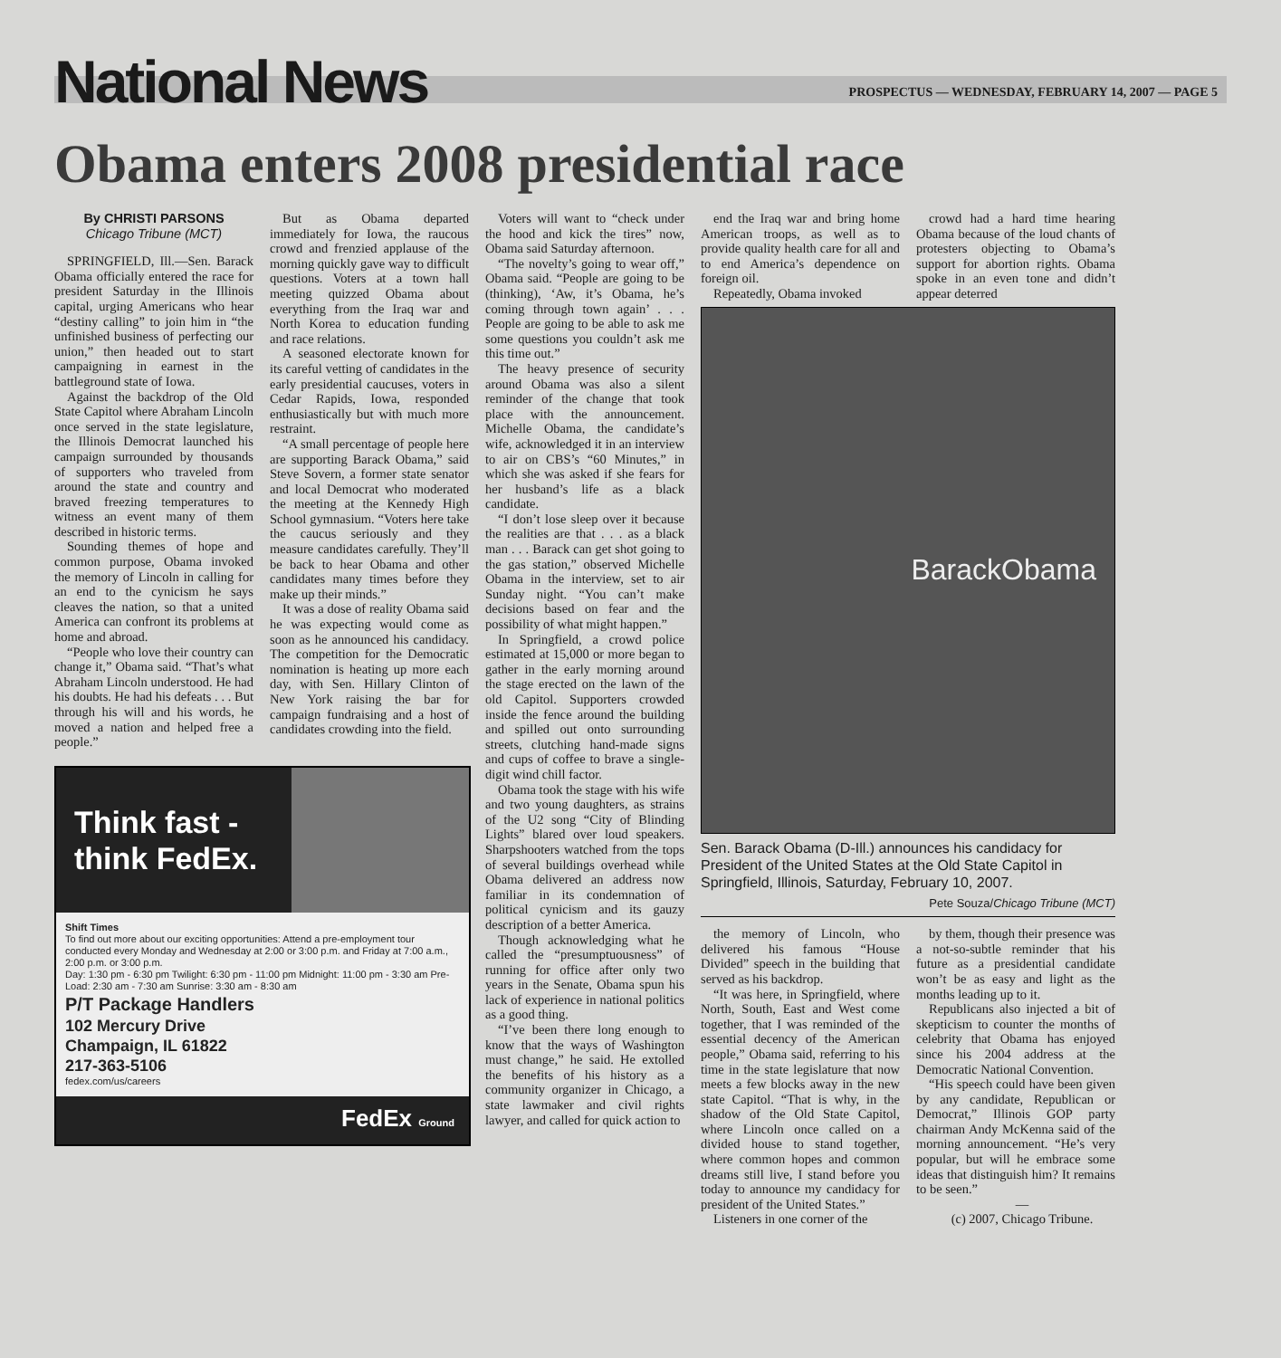National News
PROSPECTUS — WEDNESDAY, FEBRUARY 14, 2007 — PAGE 5
Obama enters 2008 presidential race
By CHRISTI PARSONS
Chicago Tribune (MCT)
SPRINGFIELD, Ill.—Sen. Barack Obama officially entered the race for president Saturday in the Illinois capital, urging Americans who hear “destiny calling” to join him in “the unfinished business of perfecting our union,” then headed out to start campaigning in earnest in the battleground state of Iowa.
Against the backdrop of the Old State Capitol where Abraham Lincoln once served in the state legislature, the Illinois Democrat launched his campaign surrounded by thousands of supporters who traveled from around the state and country and braved freezing temperatures to witness an event many of them described in historic terms.
Sounding themes of hope and common purpose, Obama invoked the memory of Lincoln in calling for an end to the cynicism he says cleaves the nation, so that a united America can confront its problems at home and abroad.
“People who love their country can change it,” Obama said. “That’s what Abraham Lincoln understood. He had his doubts. He had his defeats . . . But through his will and his words, he moved a nation and helped free a people.”
But as Obama departed immediately for Iowa, the raucous crowd and frenzied applause of the morning quickly gave way to difficult questions. Voters at a town hall meeting quizzed Obama about everything from the Iraq war and North Korea to education funding and race relations.
A seasoned electorate known for its careful vetting of candidates in the early presidential caucuses, voters in Cedar Rapids, Iowa, responded enthusiastically but with much more restraint.
“A small percentage of people here are supporting Barack Obama,” said Steve Sovern, a former state senator and local Democrat who moderated the meeting at the Kennedy High School gymnasium. “Voters here take the caucus seriously and they measure candidates carefully. They’ll be back to hear Obama and other candidates many times before they make up their minds.”
It was a dose of reality Obama said he was expecting would come as soon as he announced his candidacy. The competition for the Democratic nomination is heating up more each day, with Sen. Hillary Clinton of New York raising the bar for campaign fundraising and a host of candidates crowding into the field.
Think fast - think FedEx.
Shift Times
To find out more about our exciting opportunities: Attend a pre-employment tour conducted every Monday and Wednesday at 2:00 or 3:00 p.m. and Friday at 7:00 a.m., 2:00 p.m. or 3:00 p.m.
Day: 1:30 pm - 6:30 pm Twilight: 6:30 pm - 11:00 pm Midnight: 11:00 pm - 3:30 am Pre-Load: 2:30 am - 7:30 am Sunrise: 3:30 am - 8:30 am
P/T Package Handlers
102 Mercury Drive
Champaign, IL 61822
217-363-5106
fedex.com/us/careers
FedEx Ground
Voters will want to “check under the hood and kick the tires” now, Obama said Saturday afternoon.
“The novelty’s going to wear off,” Obama said. “People are going to be (thinking), ‘Aw, it’s Obama, he’s coming through town again’ . . . People are going to be able to ask me some questions you couldn’t ask me this time out.”
The heavy presence of security around Obama was also a silent reminder of the change that took place with the announcement. Michelle Obama, the candidate’s wife, acknowledged it in an interview to air on CBS’s “60 Minutes,” in which she was asked if she fears for her husband’s life as a black candidate.
“I don’t lose sleep over it because the realities are that . . . as a black man . . . Barack can get shot going to the gas station,” observed Michelle Obama in the interview, set to air Sunday night. “You can’t make decisions based on fear and the possibility of what might happen.”
In Springfield, a crowd police estimated at 15,000 or more began to gather in the early morning around the stage erected on the lawn of the old Capitol. Supporters crowded inside the fence around the building and spilled out onto surrounding streets, clutching hand-made signs and cups of coffee to brave a single-digit wind chill factor.
Obama took the stage with his wife and two young daughters, as strains of the U2 song “City of Blinding Lights” blared over loud speakers. Sharpshooters watched from the tops of several buildings overhead while Obama delivered an address now familiar in its condemnation of political cynicism and its gauzy description of a better America.
Though acknowledging what he called the “presumptuousness” of running for office after only two years in the Senate, Obama spun his lack of experience in national politics as a good thing.
“I’ve been there long enough to know that the ways of Washington must change,” he said. He extolled the benefits of his history as a community organizer in Chicago, a state lawmaker and civil rights lawyer, and called for quick action to
end the Iraq war and bring home American troops, as well as to provide quality health care for all and to end America’s dependence on foreign oil.
Repeatedly, Obama invoked
crowd had a hard time hearing Obama because of the loud chants of protesters objecting to Obama’s support for abortion rights. Obama spoke in an even tone and didn’t appear deterred
BarackObama
Sen. Barack Obama (D-Ill.) announces his candidacy for President of the United States at the Old State Capitol in Springfield, Illinois, Saturday, February 10, 2007.
Pete Souza/Chicago Tribune (MCT)
the memory of Lincoln, who delivered his famous “House Divided” speech in the building that served as his backdrop.
“It was here, in Springfield, where North, South, East and West come together, that I was reminded of the essential decency of the American people,” Obama said, referring to his time in the state legislature that now meets a few blocks away in the new state Capitol. “That is why, in the shadow of the Old State Capitol, where Lincoln once called on a divided house to stand together, where common hopes and common dreams still live, I stand before you today to announce my candidacy for president of the United States.”
Listeners in one corner of the
by them, though their presence was a not-so-subtle reminder that his future as a presidential candidate won’t be as easy and light as the months leading up to it.
Republicans also injected a bit of skepticism to counter the months of celebrity that Obama has enjoyed since his 2004 address at the Democratic National Convention.
“His speech could have been given by any candidate, Republican or Democrat,” Illinois GOP party chairman Andy McKenna said of the morning announcement. “He’s very popular, but will he embrace some ideas that distinguish him? It remains to be seen.”
—
(c) 2007, Chicago Tribune.